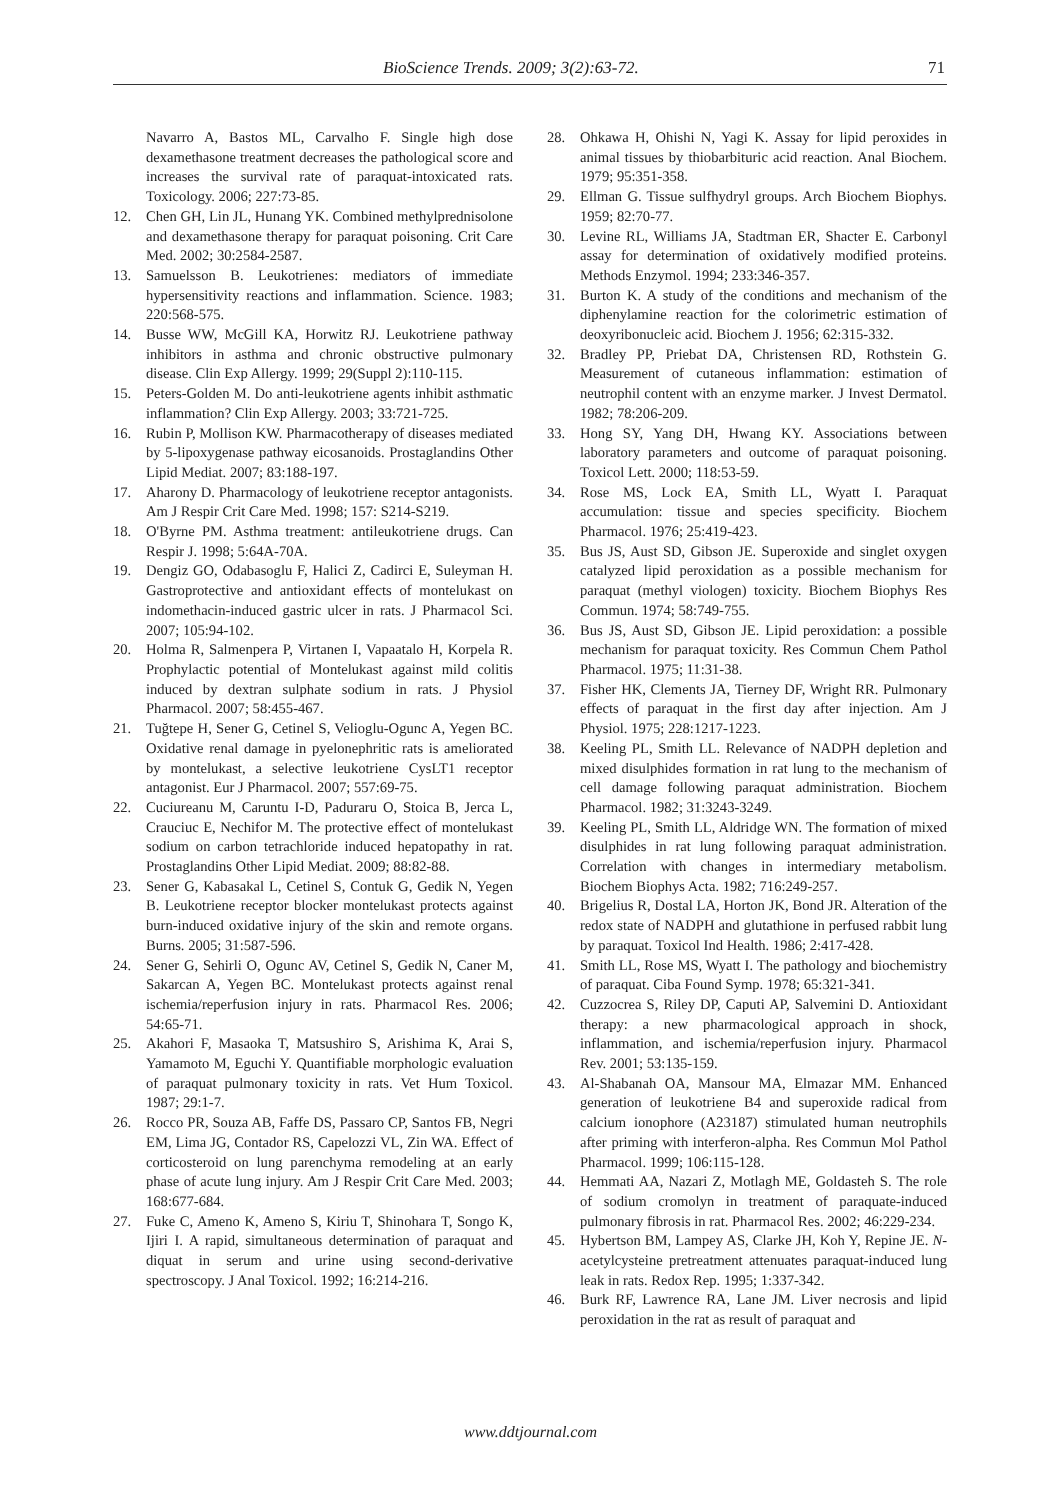BioScience Trends. 2009; 3(2):63-72. 71
Navarro A, Bastos ML, Carvalho F. Single high dose dexamethasone treatment decreases the pathological score and increases the survival rate of paraquat-intoxicated rats. Toxicology. 2006; 227:73-85.
12. Chen GH, Lin JL, Hunang YK. Combined methylprednisolone and dexamethasone therapy for paraquat poisoning. Crit Care Med. 2002; 30:2584-2587.
13. Samuelsson B. Leukotrienes: mediators of immediate hypersensitivity reactions and inflammation. Science. 1983; 220:568-575.
14. Busse WW, McGill KA, Horwitz RJ. Leukotriene pathway inhibitors in asthma and chronic obstructive pulmonary disease. Clin Exp Allergy. 1999; 29(Suppl 2):110-115.
15. Peters-Golden M. Do anti-leukotriene agents inhibit asthmatic inflammation? Clin Exp Allergy. 2003; 33:721-725.
16. Rubin P, Mollison KW. Pharmacotherapy of diseases mediated by 5-lipoxygenase pathway eicosanoids. Prostaglandins Other Lipid Mediat. 2007; 83:188-197.
17. Aharony D. Pharmacology of leukotriene receptor antagonists. Am J Respir Crit Care Med. 1998; 157: S214-S219.
18. O'Byrne PM. Asthma treatment: antileukotriene drugs. Can Respir J. 1998; 5:64A-70A.
19. Dengiz GO, Odabasoglu F, Halici Z, Cadirci E, Suleyman H. Gastroprotective and antioxidant effects of montelukast on indomethacin-induced gastric ulcer in rats. J Pharmacol Sci. 2007; 105:94-102.
20. Holma R, Salmenpera P, Virtanen I, Vapaatalo H, Korpela R. Prophylactic potential of Montelukast against mild colitis induced by dextran sulphate sodium in rats. J Physiol Pharmacol. 2007; 58:455-467.
21. Tuğtepe H, Sener G, Cetinel S, Velioglu-Ogunc A, Yegen BC. Oxidative renal damage in pyelonephritic rats is ameliorated by montelukast, a selective leukotriene CysLT1 receptor antagonist. Eur J Pharmacol. 2007; 557:69-75.
22. Cuciureanu M, Caruntu I-D, Paduraru O, Stoica B, Jerca L, Crauciuc E, Nechifor M. The protective effect of montelukast sodium on carbon tetrachloride induced hepatopathy in rat. Prostaglandins Other Lipid Mediat. 2009; 88:82-88.
23. Sener G, Kabasakal L, Cetinel S, Contuk G, Gedik N, Yegen B. Leukotriene receptor blocker montelukast protects against burn-induced oxidative injury of the skin and remote organs. Burns. 2005; 31:587-596.
24. Sener G, Sehirli O, Ogunc AV, Cetinel S, Gedik N, Caner M, Sakarcan A, Yegen BC. Montelukast protects against renal ischemia/reperfusion injury in rats. Pharmacol Res. 2006; 54:65-71.
25. Akahori F, Masaoka T, Matsushiro S, Arishima K, Arai S, Yamamoto M, Eguchi Y. Quantifiable morphologic evaluation of paraquat pulmonary toxicity in rats. Vet Hum Toxicol. 1987; 29:1-7.
26. Rocco PR, Souza AB, Faffe DS, Passaro CP, Santos FB, Negri EM, Lima JG, Contador RS, Capelozzi VL, Zin WA. Effect of corticosteroid on lung parenchyma remodeling at an early phase of acute lung injury. Am J Respir Crit Care Med. 2003; 168:677-684.
27. Fuke C, Ameno K, Ameno S, Kiriu T, Shinohara T, Songo K, Ijiri I. A rapid, simultaneous determination of paraquat and diquat in serum and urine using second-derivative spectroscopy. J Anal Toxicol. 1992; 16:214-216.
28. Ohkawa H, Ohishi N, Yagi K. Assay for lipid peroxides in animal tissues by thiobarbituric acid reaction. Anal Biochem. 1979; 95:351-358.
29. Ellman G. Tissue sulfhydryl groups. Arch Biochem Biophys. 1959; 82:70-77.
30. Levine RL, Williams JA, Stadtman ER, Shacter E. Carbonyl assay for determination of oxidatively modified proteins. Methods Enzymol. 1994; 233:346-357.
31. Burton K. A study of the conditions and mechanism of the diphenylamine reaction for the colorimetric estimation of deoxyribonucleic acid. Biochem J. 1956; 62:315-332.
32. Bradley PP, Priebat DA, Christensen RD, Rothstein G. Measurement of cutaneous inflammation: estimation of neutrophil content with an enzyme marker. J Invest Dermatol. 1982; 78:206-209.
33. Hong SY, Yang DH, Hwang KY. Associations between laboratory parameters and outcome of paraquat poisoning. Toxicol Lett. 2000; 118:53-59.
34. Rose MS, Lock EA, Smith LL, Wyatt I. Paraquat accumulation: tissue and species specificity. Biochem Pharmacol. 1976; 25:419-423.
35. Bus JS, Aust SD, Gibson JE. Superoxide and singlet oxygen catalyzed lipid peroxidation as a possible mechanism for paraquat (methyl viologen) toxicity. Biochem Biophys Res Commun. 1974; 58:749-755.
36. Bus JS, Aust SD, Gibson JE. Lipid peroxidation: a possible mechanism for paraquat toxicity. Res Commun Chem Pathol Pharmacol. 1975; 11:31-38.
37. Fisher HK, Clements JA, Tierney DF, Wright RR. Pulmonary effects of paraquat in the first day after injection. Am J Physiol. 1975; 228:1217-1223.
38. Keeling PL, Smith LL. Relevance of NADPH depletion and mixed disulphides formation in rat lung to the mechanism of cell damage following paraquat administration. Biochem Pharmacol. 1982; 31:3243-3249.
39. Keeling PL, Smith LL, Aldridge WN. The formation of mixed disulphides in rat lung following paraquat administration. Correlation with changes in intermediary metabolism. Biochem Biophys Acta. 1982; 716:249-257.
40. Brigelius R, Dostal LA, Horton JK, Bond JR. Alteration of the redox state of NADPH and glutathione in perfused rabbit lung by paraquat. Toxicol Ind Health. 1986; 2:417-428.
41. Smith LL, Rose MS, Wyatt I. The pathology and biochemistry of paraquat. Ciba Found Symp. 1978; 65:321-341.
42. Cuzzocrea S, Riley DP, Caputi AP, Salvemini D. Antioxidant therapy: a new pharmacological approach in shock, inflammation, and ischemia/reperfusion injury. Pharmacol Rev. 2001; 53:135-159.
43. Al-Shabanah OA, Mansour MA, Elmazar MM. Enhanced generation of leukotriene B4 and superoxide radical from calcium ionophore (A23187) stimulated human neutrophils after priming with interferon-alpha. Res Commun Mol Pathol Pharmacol. 1999; 106:115-128.
44. Hemmati AA, Nazari Z, Motlagh ME, Goldasteh S. The role of sodium cromolyn in treatment of paraquate-induced pulmonary fibrosis in rat. Pharmacol Res. 2002; 46:229-234.
45. Hybertson BM, Lampey AS, Clarke JH, Koh Y, Repine JE. N-acetylcysteine pretreatment attenuates paraquat-induced lung leak in rats. Redox Rep. 1995; 1:337-342.
46. Burk RF, Lawrence RA, Lane JM. Liver necrosis and lipid peroxidation in the rat as result of paraquat and
www.ddtjournal.com